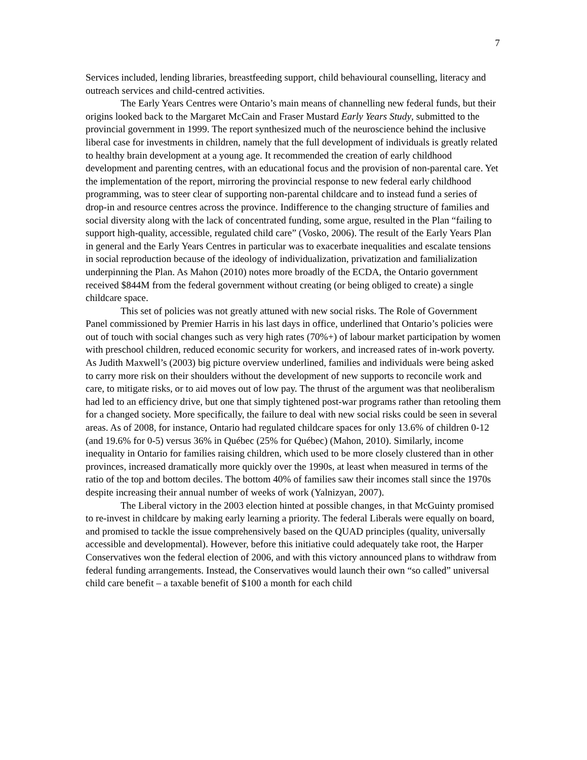7
Services included, lending libraries, breastfeeding support, child behavioural counselling, literacy and outreach services and child-centred activities.
The Early Years Centres were Ontario’s main means of channelling new federal funds, but their origins looked back to the Margaret McCain and Fraser Mustard Early Years Study, submitted to the provincial government in 1999. The report synthesized much of the neuroscience behind the inclusive liberal case for investments in children, namely that the full development of individuals is greatly related to healthy brain development at a young age. It recommended the creation of early childhood development and parenting centres, with an educational focus and the provision of non-parental care. Yet the implementation of the report, mirroring the provincial response to new federal early childhood programming, was to steer clear of supporting non-parental childcare and to instead fund a series of drop-in and resource centres across the province. Indifference to the changing structure of families and social diversity along with the lack of concentrated funding, some argue, resulted in the Plan “failing to support high-quality, accessible, regulated child care” (Vosko, 2006). The result of the Early Years Plan in general and the Early Years Centres in particular was to exacerbate inequalities and escalate tensions in social reproduction because of the ideology of individualization, privatization and familialization underpinning the Plan. As Mahon (2010) notes more broadly of the ECDA, the Ontario government received $844M from the federal government without creating (or being obliged to create) a single childcare space.
This set of policies was not greatly attuned with new social risks. The Role of Government Panel commissioned by Premier Harris in his last days in office, underlined that Ontario’s policies were out of touch with social changes such as very high rates (70%+) of labour market participation by women with preschool children, reduced economic security for workers, and increased rates of in-work poverty. As Judith Maxwell’s (2003) big picture overview underlined, families and individuals were being asked to carry more risk on their shoulders without the development of new supports to reconcile work and care, to mitigate risks, or to aid moves out of low pay. The thrust of the argument was that neoliberalism had led to an efficiency drive, but one that simply tightened post-war programs rather than retooling them for a changed society. More specifically, the failure to deal with new social risks could be seen in several areas. As of 2008, for instance, Ontario had regulated childcare spaces for only 13.6% of children 0-12 (and 19.6% for 0-5) versus 36% in Québec (25% for Québec) (Mahon, 2010). Similarly, income inequality in Ontario for families raising children, which used to be more closely clustered than in other provinces, increased dramatically more quickly over the 1990s, at least when measured in terms of the ratio of the top and bottom deciles. The bottom 40% of families saw their incomes stall since the 1970s despite increasing their annual number of weeks of work (Yalnizyan, 2007).
The Liberal victory in the 2003 election hinted at possible changes, in that McGuinty promised to re-invest in childcare by making early learning a priority. The federal Liberals were equally on board, and promised to tackle the issue comprehensively based on the QUAD principles (quality, universally accessible and developmental). However, before this initiative could adequately take root, the Harper Conservatives won the federal election of 2006, and with this victory announced plans to withdraw from federal funding arrangements. Instead, the Conservatives would launch their own “so called” universal child care benefit – a taxable benefit of $100 a month for each child